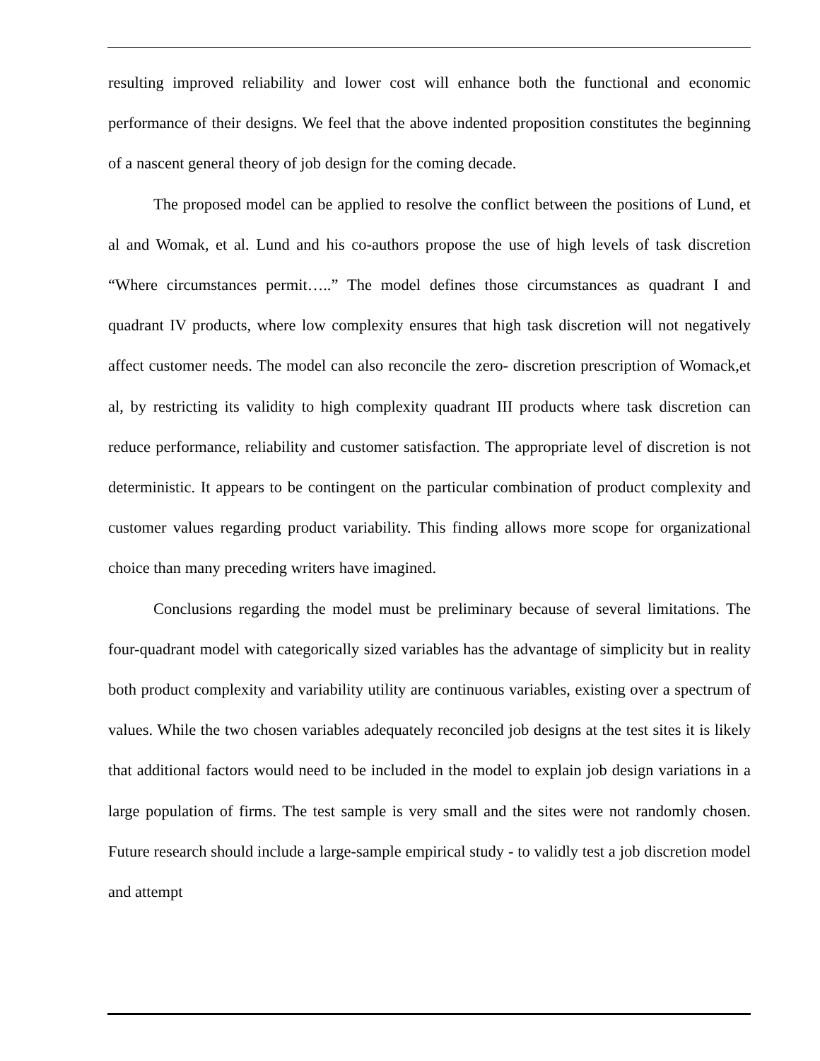resulting improved reliability and lower cost will enhance both the functional and economic performance of their designs. We feel that the above indented proposition constitutes the beginning of a nascent general theory of job design for the coming decade.
The proposed model can be applied to resolve the conflict between the positions of Lund, et al and Womak, et al. Lund and his co-authors propose the use of high levels of task discretion “Where circumstances permit…..” The model defines those circumstances as quadrant I and quadrant IV products, where low complexity ensures that high task discretion will not negatively affect customer needs. The model can also reconcile the zero- discretion prescription of Womack,et al, by restricting its validity to high complexity quadrant III products where task discretion can reduce performance, reliability and customer satisfaction. The appropriate level of discretion is not deterministic. It appears to be contingent on the particular combination of product complexity and customer values regarding product variability. This finding allows more scope for organizational choice than many preceding writers have imagined.
Conclusions regarding the model must be preliminary because of several limitations. The four-quadrant model with categorically sized variables has the advantage of simplicity but in reality both product complexity and variability utility are continuous variables, existing over a spectrum of values. While the two chosen variables adequately reconciled job designs at the test sites it is likely that additional factors would need to be included in the model to explain job design variations in a large population of firms. The test sample is very small and the sites were not randomly chosen. Future research should include a large-sample empirical study - to validly test a job discretion model and attempt